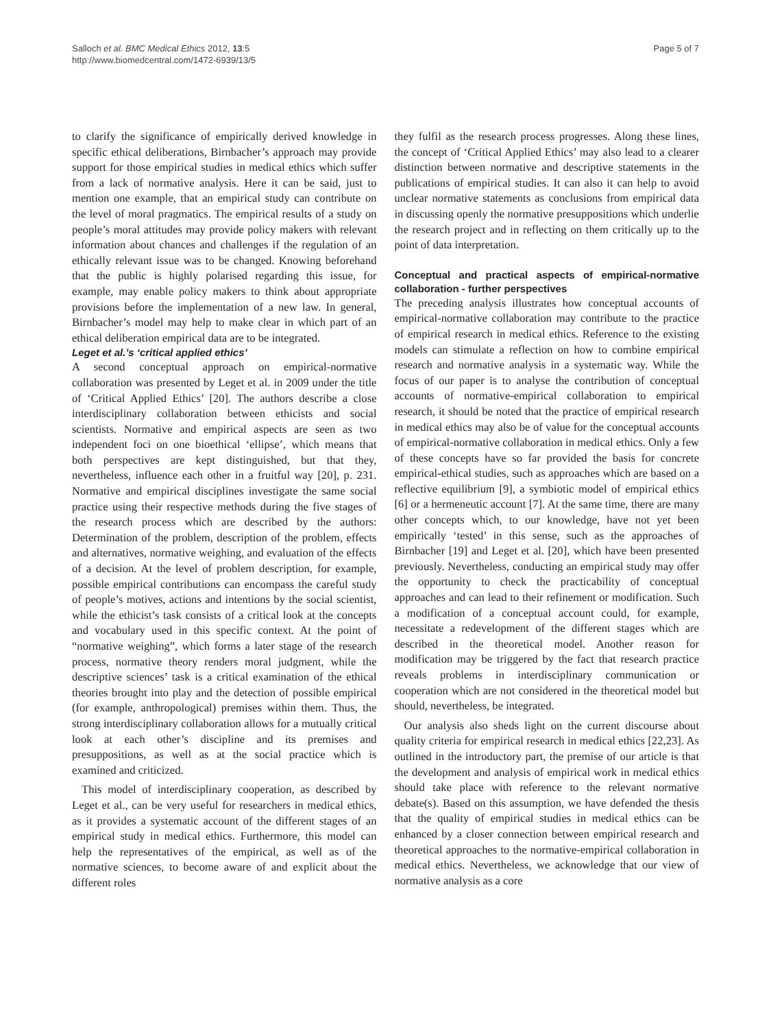Salloch et al. BMC Medical Ethics 2012, 13:5
http://www.biomedcentral.com/1472-6939/13/5
Page 5 of 7
to clarify the significance of empirically derived knowledge in specific ethical deliberations, Birnbacher’s approach may provide support for those empirical studies in medical ethics which suffer from a lack of normative analysis. Here it can be said, just to mention one example, that an empirical study can contribute on the level of moral pragmatics. The empirical results of a study on people’s moral attitudes may provide policy makers with relevant information about chances and challenges if the regulation of an ethically relevant issue was to be changed. Knowing beforehand that the public is highly polarised regarding this issue, for example, may enable policy makers to think about appropriate provisions before the implementation of a new law. In general, Birnbacher’s model may help to make clear in which part of an ethical deliberation empirical data are to be integrated.
Leget et al.’s ‘critical applied ethics’
A second conceptual approach on empirical-normative collaboration was presented by Leget et al. in 2009 under the title of ‘Critical Applied Ethics’ [20]. The authors describe a close interdisciplinary collaboration between ethicists and social scientists. Normative and empirical aspects are seen as two independent foci on one bioethical ‘ellipse’, which means that both perspectives are kept distinguished, but that they, nevertheless, influence each other in a fruitful way [20], p. 231. Normative and empirical disciplines investigate the same social practice using their respective methods during the five stages of the research process which are described by the authors: Determination of the problem, description of the problem, effects and alternatives, normative weighing, and evaluation of the effects of a decision. At the level of problem description, for example, possible empirical contributions can encompass the careful study of people’s motives, actions and intentions by the social scientist, while the ethicist’s task consists of a critical look at the concepts and vocabulary used in this specific context. At the point of “normative weighing”, which forms a later stage of the research process, normative theory renders moral judgment, while the descriptive sciences’ task is a critical examination of the ethical theories brought into play and the detection of possible empirical (for example, anthropological) premises within them. Thus, the strong interdisciplinary collaboration allows for a mutually critical look at each other’s discipline and its premises and presuppositions, as well as at the social practice which is examined and criticized.
This model of interdisciplinary cooperation, as described by Leget et al., can be very useful for researchers in medical ethics, as it provides a systematic account of the different stages of an empirical study in medical ethics. Furthermore, this model can help the representatives of the empirical, as well as of the normative sciences, to become aware of and explicit about the different roles
they fulfil as the research process progresses. Along these lines, the concept of ‘Critical Applied Ethics’ may also lead to a clearer distinction between normative and descriptive statements in the publications of empirical studies. It can also it can help to avoid unclear normative statements as conclusions from empirical data in discussing openly the normative presuppositions which underlie the research project and in reflecting on them critically up to the point of data interpretation.
Conceptual and practical aspects of empirical-normative collaboration - further perspectives
The preceding analysis illustrates how conceptual accounts of empirical-normative collaboration may contribute to the practice of empirical research in medical ethics. Reference to the existing models can stimulate a reflection on how to combine empirical research and normative analysis in a systematic way. While the focus of our paper is to analyse the contribution of conceptual accounts of normative-empirical collaboration to empirical research, it should be noted that the practice of empirical research in medical ethics may also be of value for the conceptual accounts of empirical-normative collaboration in medical ethics. Only a few of these concepts have so far provided the basis for concrete empirical-ethical studies, such as approaches which are based on a reflective equilibrium [9], a symbiotic model of empirical ethics [6] or a hermeneutic account [7]. At the same time, there are many other concepts which, to our knowledge, have not yet been empirically ‘tested’ in this sense, such as the approaches of Birnbacher [19] and Leget et al. [20], which have been presented previously. Nevertheless, conducting an empirical study may offer the opportunity to check the practicability of conceptual approaches and can lead to their refinement or modification. Such a modification of a conceptual account could, for example, necessitate a redevelopment of the different stages which are described in the theoretical model. Another reason for modification may be triggered by the fact that research practice reveals problems in interdisciplinary communication or cooperation which are not considered in the theoretical model but should, nevertheless, be integrated.
Our analysis also sheds light on the current discourse about quality criteria for empirical research in medical ethics [22,23]. As outlined in the introductory part, the premise of our article is that the development and analysis of empirical work in medical ethics should take place with reference to the relevant normative debate(s). Based on this assumption, we have defended the thesis that the quality of empirical studies in medical ethics can be enhanced by a closer connection between empirical research and theoretical approaches to the normative-empirical collaboration in medical ethics. Nevertheless, we acknowledge that our view of normative analysis as a core